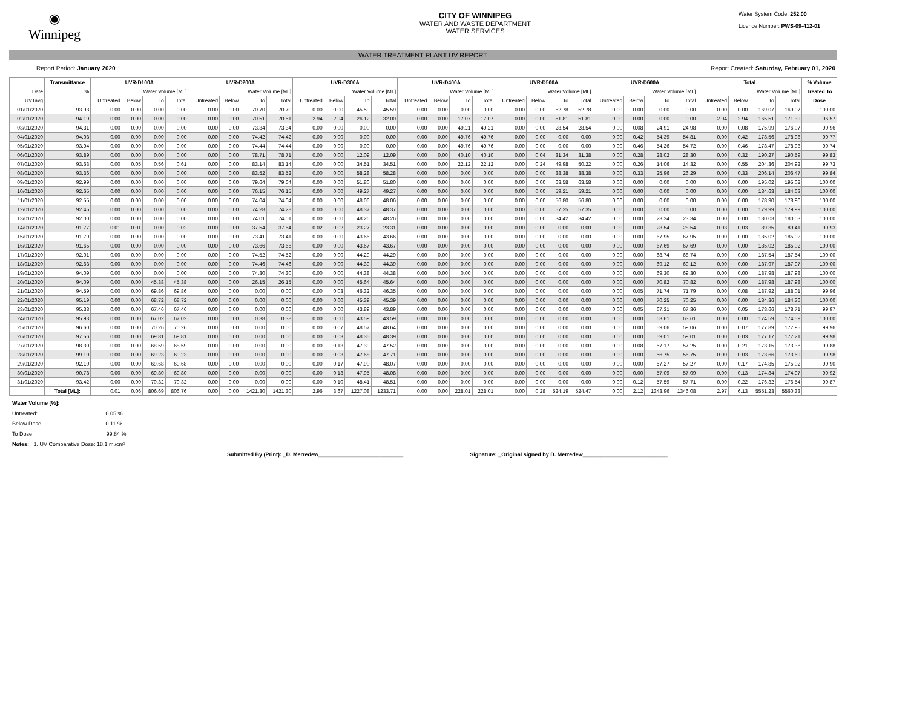◉
Winnipeg
CITY OF WINNIPEG
WATER AND WASTE DEPARTMENT
WATER SERVICES
Water System Code: 252.00
Licence Number: PWS-09-412-01
WATER TREATMENT PLANT UV REPORT
Report Period: January 2020 Report Created: Saturday, February 01, 2020
| | Transmittance | UVR-D100A | | | | UVR-D200A | | | | UVR-D300A | | | | UVR-D400A | | | | UVR-D500A | | | | UVR-D600A | | | | Total | | | | % Volume |
| --- | --- | --- | --- | --- | --- | --- | --- | --- | --- | --- | --- | --- | --- | --- | --- | --- | --- | --- | --- | --- | --- | --- | --- | --- | --- | --- | --- | --- | --- | --- |
| Date | % | Water Volume [ML] | | | | Water Volume [ML] | | | | Water Volume [ML] | | | | Water Volume [ML] | | | | Water Volume [ML] | | | | Water Volume [ML] | | | | Water Volume [ML] | | | | Treated To |
| UVTavg | | Untreated | Below | To | Total | Untreated | Below | To | Total | Untreated | Below | To | Total | Untreated | Below | To | Total | Untreated | Below | To | Total | Untreated | Below | To | Total | Untreated | Below | To | Total | Dose |
| 01/01/2020 | 93.93 | 0.00 | 0.00 | 0.00 | 0.00 | 0.00 | 0.00 | 70.70 | 70.70 | 0.00 | 0.00 | 45.59 | 45.59 | 0.00 | 0.00 | 0.00 | 0.00 | 0.00 | 0.00 | 52.78 | 52.78 | 0.00 | 0.00 | 0.00 | 0.00 | 0.00 | 0.00 | 169.07 | 169.07 | 100.00 |
| 02/01/2020 | 94.19 | 0.00 | 0.00 | 0.00 | 0.00 | 0.00 | 0.00 | 70.51 | 70.51 | 2.94 | 2.94 | 26.12 | 32.00 | 0.00 | 0.00 | 17.07 | 17.07 | 0.00 | 0.00 | 51.81 | 51.81 | 0.00 | 0.00 | 0.00 | 0.00 | 2.94 | 2.94 | 165.51 | 171.39 | 96.57 |
| 03/01/2020 | 94.31 | 0.00 | 0.00 | 0.00 | 0.00 | 0.00 | 0.00 | 73.34 | 73.34 | 0.00 | 0.00 | 0.00 | 0.00 | 0.00 | 0.00 | 49.21 | 49.21 | 0.00 | 0.00 | 28.54 | 28.54 | 0.00 | 0.08 | 24.91 | 24.98 | 0.00 | 0.08 | 175.99 | 176.07 | 99.96 |
| 04/01/2020 | 94.03 | 0.00 | 0.00 | 0.00 | 0.00 | 0.00 | 0.00 | 74.42 | 74.42 | 0.00 | 0.00 | 0.00 | 0.00 | 0.00 | 0.00 | 49.76 | 49.76 | 0.00 | 0.00 | 0.00 | 0.00 | 0.00 | 0.42 | 54.39 | 54.81 | 0.00 | 0.42 | 178.56 | 178.98 | 99.77 |
| 05/01/2020 | 93.94 | 0.00 | 0.00 | 0.00 | 0.00 | 0.00 | 0.00 | 74.44 | 74.44 | 0.00 | 0.00 | 0.00 | 0.00 | 0.00 | 0.00 | 49.76 | 49.76 | 0.00 | 0.00 | 0.00 | 0.00 | 0.00 | 0.46 | 54.26 | 54.72 | 0.00 | 0.46 | 178.47 | 178.93 | 99.74 |
| 06/01/2020 | 93.89 | 0.00 | 0.00 | 0.00 | 0.00 | 0.00 | 0.00 | 78.71 | 78.71 | 0.00 | 0.00 | 12.09 | 12.09 | 0.00 | 0.00 | 40.10 | 40.10 | 0.00 | 0.04 | 31.34 | 31.38 | 0.00 | 0.28 | 28.02 | 28.30 | 0.00 | 0.32 | 190.27 | 190.59 | 99.83 |
| 07/01/2020 | 93.63 | 0.00 | 0.05 | 0.56 | 0.61 | 0.00 | 0.00 | 83.14 | 83.14 | 0.00 | 0.00 | 34.51 | 34.51 | 0.00 | 0.00 | 22.12 | 22.12 | 0.00 | 0.24 | 49.98 | 50.22 | 0.00 | 0.26 | 14.06 | 14.32 | 0.00 | 0.55 | 204.36 | 204.92 | 99.73 |
| 08/01/2020 | 93.36 | 0.00 | 0.00 | 0.00 | 0.00 | 0.00 | 0.00 | 83.52 | 83.52 | 0.00 | 0.00 | 58.28 | 58.28 | 0.00 | 0.00 | 0.00 | 0.00 | 0.00 | 0.00 | 38.38 | 38.38 | 0.00 | 0.33 | 25.96 | 26.29 | 0.00 | 0.33 | 206.14 | 206.47 | 99.84 |
| 09/01/2020 | 92.99 | 0.00 | 0.00 | 0.00 | 0.00 | 0.00 | 0.00 | 79.64 | 79.64 | 0.00 | 0.00 | 51.80 | 51.80 | 0.00 | 0.00 | 0.00 | 0.00 | 0.00 | 0.00 | 63.58 | 63.58 | 0.00 | 0.00 | 0.00 | 0.00 | 0.00 | 0.00 | 195.02 | 195.02 | 100.00 |
| 10/01/2020 | 92.65 | 0.00 | 0.00 | 0.00 | 0.00 | 0.00 | 0.00 | 76.15 | 76.15 | 0.00 | 0.00 | 49.27 | 49.27 | 0.00 | 0.00 | 0.00 | 0.00 | 0.00 | 0.00 | 59.21 | 59.21 | 0.00 | 0.00 | 0.00 | 0.00 | 0.00 | 0.00 | 184.63 | 184.63 | 100.00 |
| 11/01/2020 | 92.55 | 0.00 | 0.00 | 0.00 | 0.00 | 0.00 | 0.00 | 74.04 | 74.04 | 0.00 | 0.00 | 48.06 | 48.06 | 0.00 | 0.00 | 0.00 | 0.00 | 0.00 | 0.00 | 56.80 | 56.80 | 0.00 | 0.00 | 0.00 | 0.00 | 0.00 | 0.00 | 178.90 | 178.90 | 100.00 |
| 12/01/2020 | 92.45 | 0.00 | 0.00 | 0.00 | 0.00 | 0.00 | 0.00 | 74.28 | 74.28 | 0.00 | 0.00 | 48.37 | 48.37 | 0.00 | 0.00 | 0.00 | 0.00 | 0.00 | 0.00 | 57.35 | 57.35 | 0.00 | 0.00 | 0.00 | 0.00 | 0.00 | 0.00 | 179.99 | 179.99 | 100.00 |
| 13/01/2020 | 92.00 | 0.00 | 0.00 | 0.00 | 0.00 | 0.00 | 0.00 | 74.01 | 74.01 | 0.00 | 0.00 | 48.26 | 48.26 | 0.00 | 0.00 | 0.00 | 0.00 | 0.00 | 0.00 | 34.42 | 34.42 | 0.00 | 0.00 | 23.34 | 23.34 | 0.00 | 0.00 | 180.03 | 180.03 | 100.00 |
| 14/01/2020 | 91.77 | 0.01 | 0.01 | 0.00 | 0.02 | 0.00 | 0.00 | 37.54 | 37.54 | 0.02 | 0.02 | 23.27 | 23.31 | 0.00 | 0.00 | 0.00 | 0.00 | 0.00 | 0.00 | 0.00 | 0.00 | 0.00 | 0.00 | 28.54 | 28.54 | 0.03 | 0.03 | 89.35 | 89.41 | 99.93 |
| 15/01/2020 | 91.79 | 0.00 | 0.00 | 0.00 | 0.00 | 0.00 | 0.00 | 73.41 | 73.41 | 0.00 | 0.00 | 43.66 | 43.66 | 0.00 | 0.00 | 0.00 | 0.00 | 0.00 | 0.00 | 0.00 | 0.00 | 0.00 | 0.00 | 67.95 | 67.95 | 0.00 | 0.00 | 185.02 | 185.02 | 100.00 |
| 16/01/2020 | 91.65 | 0.00 | 0.00 | 0.00 | 0.00 | 0.00 | 0.00 | 73.66 | 73.66 | 0.00 | 0.00 | 43.67 | 43.67 | 0.00 | 0.00 | 0.00 | 0.00 | 0.00 | 0.00 | 0.00 | 0.00 | 0.00 | 0.00 | 67.69 | 67.69 | 0.00 | 0.00 | 185.02 | 185.02 | 100.00 |
| 17/01/2020 | 92.01 | 0.00 | 0.00 | 0.00 | 0.00 | 0.00 | 0.00 | 74.52 | 74.52 | 0.00 | 0.00 | 44.29 | 44.29 | 0.00 | 0.00 | 0.00 | 0.00 | 0.00 | 0.00 | 0.00 | 0.00 | 0.00 | 0.00 | 68.74 | 68.74 | 0.00 | 0.00 | 187.54 | 187.54 | 100.00 |
| 18/01/2020 | 92.63 | 0.00 | 0.00 | 0.00 | 0.00 | 0.00 | 0.00 | 74.46 | 74.46 | 0.00 | 0.00 | 44.39 | 44.39 | 0.00 | 0.00 | 0.00 | 0.00 | 0.00 | 0.00 | 0.00 | 0.00 | 0.00 | 0.00 | 69.12 | 69.12 | 0.00 | 0.00 | 187.97 | 187.97 | 100.00 |
| 19/01/2020 | 94.09 | 0.00 | 0.00 | 0.00 | 0.00 | 0.00 | 0.00 | 74.30 | 74.30 | 0.00 | 0.00 | 44.38 | 44.38 | 0.00 | 0.00 | 0.00 | 0.00 | 0.00 | 0.00 | 0.00 | 0.00 | 0.00 | 0.00 | 69.30 | 69.30 | 0.00 | 0.00 | 187.98 | 187.98 | 100.00 |
| 20/01/2020 | 94.09 | 0.00 | 0.00 | 45.38 | 45.38 | 0.00 | 0.00 | 26.15 | 26.15 | 0.00 | 0.00 | 45.64 | 45.64 | 0.00 | 0.00 | 0.00 | 0.00 | 0.00 | 0.00 | 0.00 | 0.00 | 0.00 | 0.00 | 70.82 | 70.82 | 0.00 | 0.00 | 187.98 | 187.98 | 100.00 |
| 21/01/2020 | 94.59 | 0.00 | 0.00 | 69.86 | 69.86 | 0.00 | 0.00 | 0.00 | 0.00 | 0.00 | 0.03 | 46.32 | 46.35 | 0.00 | 0.00 | 0.00 | 0.00 | 0.00 | 0.00 | 0.00 | 0.00 | 0.00 | 0.05 | 71.74 | 71.79 | 0.00 | 0.08 | 187.92 | 188.01 | 99.96 |
| 22/01/2020 | 95.19 | 0.00 | 0.00 | 68.72 | 68.72 | 0.00 | 0.00 | 0.00 | 0.00 | 0.00 | 0.00 | 45.39 | 45.39 | 0.00 | 0.00 | 0.00 | 0.00 | 0.00 | 0.00 | 0.00 | 0.00 | 0.00 | 0.00 | 70.25 | 70.25 | 0.00 | 0.00 | 184.36 | 184.36 | 100.00 |
| 23/01/2020 | 95.38 | 0.00 | 0.00 | 67.46 | 67.46 | 0.00 | 0.00 | 0.00 | 0.00 | 0.00 | 0.00 | 43.89 | 43.89 | 0.00 | 0.00 | 0.00 | 0.00 | 0.00 | 0.00 | 0.00 | 0.00 | 0.00 | 0.05 | 67.31 | 67.36 | 0.00 | 0.05 | 178.66 | 178.71 | 99.97 |
| 24/01/2020 | 95.93 | 0.00 | 0.00 | 67.02 | 67.02 | 0.00 | 0.00 | 0.38 | 0.38 | 0.00 | 0.00 | 43.59 | 43.59 | 0.00 | 0.00 | 0.00 | 0.00 | 0.00 | 0.00 | 0.00 | 0.00 | 0.00 | 0.00 | 63.61 | 63.61 | 0.00 | 0.00 | 174.59 | 174.59 | 100.00 |
| 25/01/2020 | 96.60 | 0.00 | 0.00 | 70.26 | 70.26 | 0.00 | 0.00 | 0.00 | 0.00 | 0.00 | 0.07 | 48.57 | 48.64 | 0.00 | 0.00 | 0.00 | 0.00 | 0.00 | 0.00 | 0.00 | 0.00 | 0.00 | 0.00 | 59.06 | 59.06 | 0.00 | 0.07 | 177.89 | 177.95 | 99.96 |
| 26/01/2020 | 97.56 | 0.00 | 0.00 | 69.81 | 69.81 | 0.00 | 0.00 | 0.00 | 0.00 | 0.00 | 0.03 | 48.35 | 48.39 | 0.00 | 0.00 | 0.00 | 0.00 | 0.00 | 0.00 | 0.00 | 0.00 | 0.00 | 0.00 | 59.01 | 59.01 | 0.00 | 0.03 | 177.17 | 177.21 | 99.98 |
| 27/01/2020 | 98.30 | 0.00 | 0.00 | 68.59 | 68.59 | 0.00 | 0.00 | 0.00 | 0.00 | 0.00 | 0.13 | 47.39 | 47.52 | 0.00 | 0.00 | 0.00 | 0.00 | 0.00 | 0.00 | 0.00 | 0.00 | 0.00 | 0.08 | 57.17 | 57.25 | 0.00 | 0.21 | 173.15 | 173.36 | 99.88 |
| 28/01/2020 | 99.10 | 0.00 | 0.00 | 69.23 | 69.23 | 0.00 | 0.00 | 0.00 | 0.00 | 0.00 | 0.03 | 47.68 | 47.71 | 0.00 | 0.00 | 0.00 | 0.00 | 0.00 | 0.00 | 0.00 | 0.00 | 0.00 | 0.00 | 56.75 | 56.75 | 0.00 | 0.03 | 173.66 | 173.69 | 99.98 |
| 29/01/2020 | 92.10 | 0.00 | 0.00 | 69.68 | 69.68 | 0.00 | 0.00 | 0.00 | 0.00 | 0.00 | 0.17 | 47.90 | 48.07 | 0.00 | 0.00 | 0.00 | 0.00 | 0.00 | 0.00 | 0.00 | 0.00 | 0.00 | 0.00 | 57.27 | 57.27 | 0.00 | 0.17 | 174.85 | 175.02 | 99.90 |
| 30/01/2020 | 90.78 | 0.00 | 0.00 | 69.80 | 69.80 | 0.00 | 0.00 | 0.00 | 0.00 | 0.00 | 0.13 | 47.95 | 48.08 | 0.00 | 0.00 | 0.00 | 0.00 | 0.00 | 0.00 | 0.00 | 0.00 | 0.00 | 0.00 | 57.09 | 57.09 | 0.00 | 0.13 | 174.84 | 174.97 | 99.92 |
| 31/01/2020 | 93.42 | 0.00 | 0.00 | 70.32 | 70.32 | 0.00 | 0.00 | 0.00 | 0.00 | 0.00 | 0.10 | 48.41 | 48.51 | 0.00 | 0.00 | 0.00 | 0.00 | 0.00 | 0.00 | 0.00 | 0.00 | 0.00 | 0.12 | 57.59 | 57.71 | 0.00 | 0.22 | 176.32 | 176.54 | 99.87 |
| | Total [ML]: | 0.01 | 0.06 | 806.69 | 806.76 | 0.00 | 0.00 | 1421.30 | 1421.30 | 2.96 | 3.67 | 1227.08 | 1233.71 | 0.00 | 0.00 | 228.01 | 228.01 | 0.00 | 0.28 | 524.19 | 524.47 | 0.00 | 2.12 | 1343.96 | 1346.08 | 2.97 | 6.13 | 5551.23 | 5560.33 | |
Water Volume [%]:
Untreated: 0.05 %
Below Dose 0.11 %
To Dose 99.84 %
Notes: 1. UV Comparative Dose: 18.1 mj/cm²
Submitted By (Print): _D. Merredew____________________________ Signature: _Original signed by D. Merredew____________________________